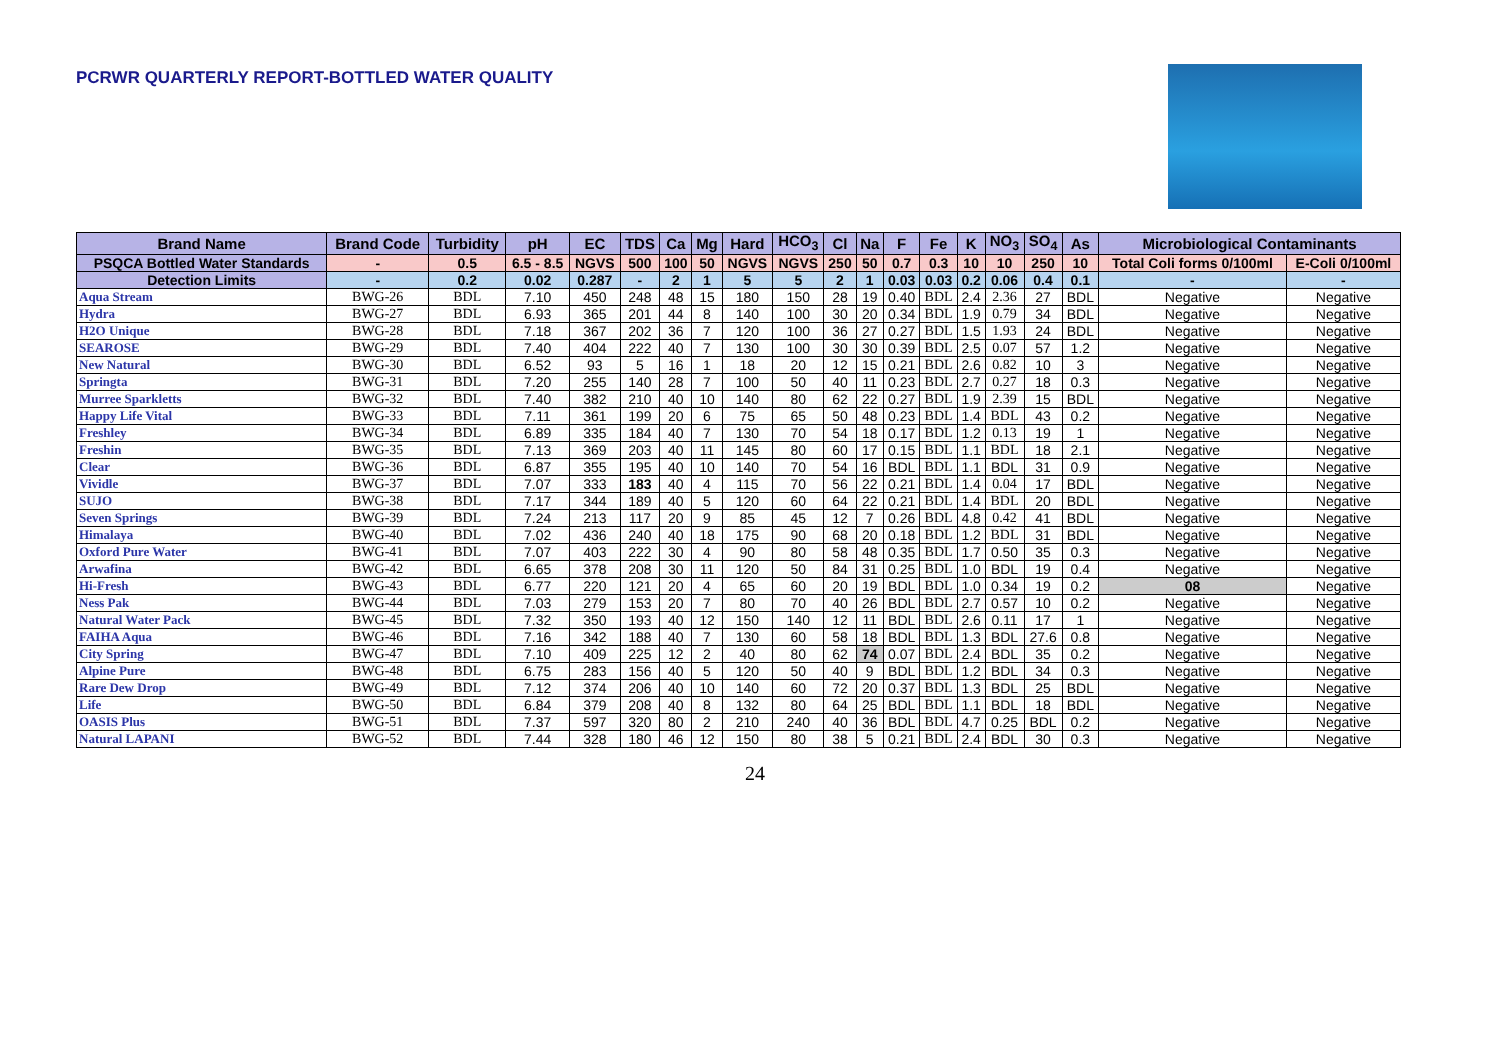PCRWR QUARTERLY REPORT-BOTTLED WATER QUALITY
| Brand Name | Brand Code | Turbidity | pH | EC | TDS | Ca | Mg | Hard | HCO<sub>3</sub> | Cl | Na | F | Fe | K | NO<sub>3</sub> | SO<sub>4</sub> | As | Microbiological Contaminants | |
| --- | --- | --- | --- | --- | --- | --- | --- | --- | --- | --- | --- | --- | --- | --- | --- | --- | --- | --- | --- |
| PSQCA Bottled Water Standards | - | 0.5 | 6.5 - 8.5 | NGVS | 500 | 100 | 50 | NGVS | NGVS | 250 | 50 | 0.7 | 0.3 | 10 | 10 | 250 | 10 | Total Coli forms 0/100ml | E-Coli 0/100ml |
| Detection Limits | - | 0.2 | 0.02 | 0.287 | - | 2 | 1 | 5 | 5 | 2 | 1 | 0.03 | 0.03 | 0.2 | 0.06 | 0.4 | 0.1 | - | - |
| Aqua Stream | BWG-26 | BDL | 7.10 | 450 | 248 | 48 | 15 | 180 | 150 | 28 | 19 | 0.40 | BDL | 2.4 | 2.36 | 27 | BDL | Negative | Negative |
| Hydra | BWG-27 | BDL | 6.93 | 365 | 201 | 44 | 8 | 140 | 100 | 30 | 20 | 0.34 | BDL | 1.9 | 0.79 | 34 | BDL | Negative | Negative |
| H2O Unique | BWG-28 | BDL | 7.18 | 367 | 202 | 36 | 7 | 120 | 100 | 36 | 27 | 0.27 | BDL | 1.5 | 1.93 | 24 | BDL | Negative | Negative |
| SEAROSE | BWG-29 | BDL | 7.40 | 404 | 222 | 40 | 7 | 130 | 100 | 30 | 30 | 0.39 | BDL | 2.5 | 0.07 | 57 | 1.2 | Negative | Negative |
| New Natural | BWG-30 | BDL | 6.52 | 93 | 5 | 16 | 1 | 18 | 20 | 12 | 15 | 0.21 | BDL | 2.6 | 0.82 | 10 | 3 | Negative | Negative |
| Springta | BWG-31 | BDL | 7.20 | 255 | 140 | 28 | 7 | 100 | 50 | 40 | 11 | 0.23 | BDL | 2.7 | 0.27 | 18 | 0.3 | Negative | Negative |
| Murree Sparkletts | BWG-32 | BDL | 7.40 | 382 | 210 | 40 | 10 | 140 | 80 | 62 | 22 | 0.27 | BDL | 1.9 | 2.39 | 15 | BDL | Negative | Negative |
| Happy Life Vital | BWG-33 | BDL | 7.11 | 361 | 199 | 20 | 6 | 75 | 65 | 50 | 48 | 0.23 | BDL | 1.4 | BDL | 43 | 0.2 | Negative | Negative |
| Freshley | BWG-34 | BDL | 6.89 | 335 | 184 | 40 | 7 | 130 | 70 | 54 | 18 | 0.17 | BDL | 1.2 | 0.13 | 19 | 1 | Negative | Negative |
| Freshin | BWG-35 | BDL | 7.13 | 369 | 203 | 40 | 11 | 145 | 80 | 60 | 17 | 0.15 | BDL | 1.1 | BDL | 18 | 2.1 | Negative | Negative |
| Clear | BWG-36 | BDL | 6.87 | 355 | 195 | 40 | 10 | 140 | 70 | 54 | 16 | BDL | BDL | 1.1 | BDL | 31 | 0.9 | Negative | Negative |
| Vividle | BWG-37 | BDL | 7.07 | 333 | 183 | 40 | 4 | 115 | 70 | 56 | 22 | 0.21 | BDL | 1.4 | 0.04 | 17 | BDL | Negative | Negative |
| SUJO | BWG-38 | BDL | 7.17 | 344 | 189 | 40 | 5 | 120 | 60 | 64 | 22 | 0.21 | BDL | 1.4 | BDL | 20 | BDL | Negative | Negative |
| Seven Springs | BWG-39 | BDL | 7.24 | 213 | 117 | 20 | 9 | 85 | 45 | 12 | 7 | 0.26 | BDL | 4.8 | 0.42 | 41 | BDL | Negative | Negative |
| Himalaya | BWG-40 | BDL | 7.02 | 436 | 240 | 40 | 18 | 175 | 90 | 68 | 20 | 0.18 | BDL | 1.2 | BDL | 31 | BDL | Negative | Negative |
| Oxford Pure Water | BWG-41 | BDL | 7.07 | 403 | 222 | 30 | 4 | 90 | 80 | 58 | 48 | 0.35 | BDL | 1.7 | 0.50 | 35 | 0.3 | Negative | Negative |
| Arwafina | BWG-42 | BDL | 6.65 | 378 | 208 | 30 | 11 | 120 | 50 | 84 | 31 | 0.25 | BDL | 1.0 | BDL | 19 | 0.4 | Negative | Negative |
| Hi-Fresh | BWG-43 | BDL | 6.77 | 220 | 121 | 20 | 4 | 65 | 60 | 20 | 19 | BDL | BDL | 1.0 | 0.34 | 19 | 0.2 | 08 | Negative |
| Ness Pak | BWG-44 | BDL | 7.03 | 279 | 153 | 20 | 7 | 80 | 70 | 40 | 26 | BDL | BDL | 2.7 | 0.57 | 10 | 0.2 | Negative | Negative |
| Natural Water Pack | BWG-45 | BDL | 7.32 | 350 | 193 | 40 | 12 | 150 | 140 | 12 | 11 | BDL | BDL | 2.6 | 0.11 | 17 | 1 | Negative | Negative |
| FAIHA Aqua | BWG-46 | BDL | 7.16 | 342 | 188 | 40 | 7 | 130 | 60 | 58 | 18 | BDL | BDL | 1.3 | BDL | 27.6 | 0.8 | Negative | Negative |
| City Spring | BWG-47 | BDL | 7.10 | 409 | 225 | 12 | 2 | 40 | 80 | 62 | 74 | 0.07 | BDL | 2.4 | BDL | 35 | 0.2 | Negative | Negative |
| Alpine Pure | BWG-48 | BDL | 6.75 | 283 | 156 | 40 | 5 | 120 | 50 | 40 | 9 | BDL | BDL | 1.2 | BDL | 34 | 0.3 | Negative | Negative |
| Rare Dew Drop | BWG-49 | BDL | 7.12 | 374 | 206 | 40 | 10 | 140 | 60 | 72 | 20 | 0.37 | BDL | 1.3 | BDL | 25 | BDL | Negative | Negative |
| Life | BWG-50 | BDL | 6.84 | 379 | 208 | 40 | 8 | 132 | 80 | 64 | 25 | BDL | BDL | 1.1 | BDL | 18 | BDL | Negative | Negative |
| OASIS Plus | BWG-51 | BDL | 7.37 | 597 | 320 | 80 | 2 | 210 | 240 | 40 | 36 | BDL | BDL | 4.7 | 0.25 | BDL | 0.2 | Negative | Negative |
| Natural LAPANI | BWG-52 | BDL | 7.44 | 328 | 180 | 46 | 12 | 150 | 80 | 38 | 5 | 0.21 | BDL | 2.4 | BDL | 30 | 0.3 | Negative | Negative |
24